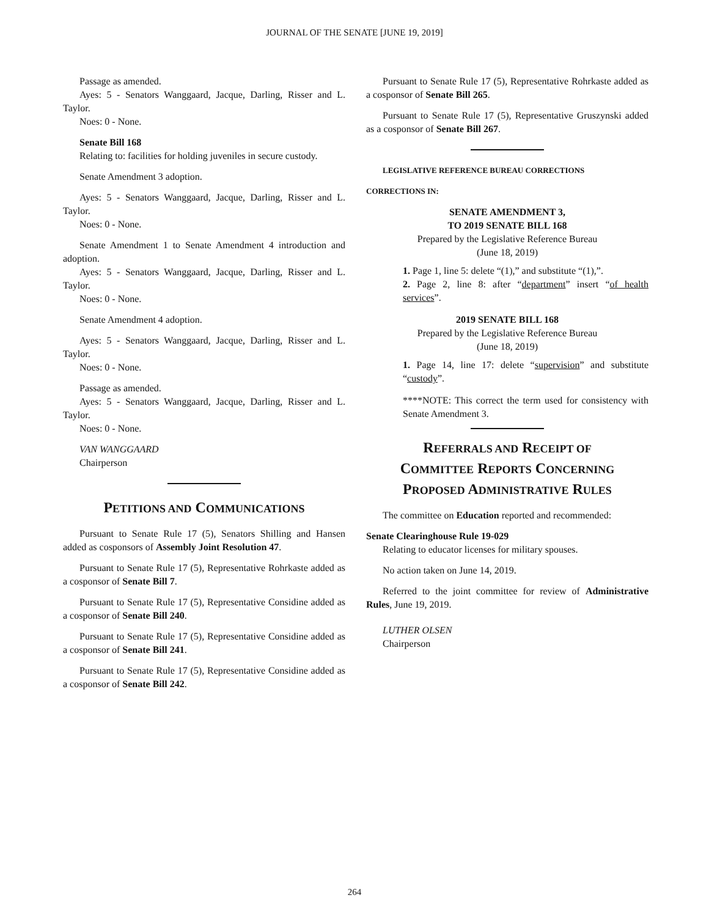JOURNAL OF THE SENATE [JUNE 19, 2019]
Passage as amended.
Ayes: 5 - Senators Wanggaard, Jacque, Darling, Risser and L. Taylor.
Noes: 0 - None.
Senate Bill 168
Relating to: facilities for holding juveniles in secure custody.
Senate Amendment 3 adoption.
Ayes: 5 - Senators Wanggaard, Jacque, Darling, Risser and L. Taylor.
Noes: 0 - None.
Senate Amendment 1 to Senate Amendment 4 introduction and adoption.
Ayes: 5 - Senators Wanggaard, Jacque, Darling, Risser and L. Taylor.
Noes: 0 - None.
Senate Amendment 4 adoption.
Ayes: 5 - Senators Wanggaard, Jacque, Darling, Risser and L. Taylor.
Noes: 0 - None.
Passage as amended.
Ayes: 5 - Senators Wanggaard, Jacque, Darling, Risser and L. Taylor.
Noes: 0 - None.
VAN WANGGAARD
Chairperson
PETITIONS AND COMMUNICATIONS
Pursuant to Senate Rule 17 (5), Senators Shilling and Hansen added as cosponsors of Assembly Joint Resolution 47.
Pursuant to Senate Rule 17 (5), Representative Rohrkaste added as a cosponsor of Senate Bill 7.
Pursuant to Senate Rule 17 (5), Representative Considine added as a cosponsor of Senate Bill 240.
Pursuant to Senate Rule 17 (5), Representative Considine added as a cosponsor of Senate Bill 241.
Pursuant to Senate Rule 17 (5), Representative Considine added as a cosponsor of Senate Bill 242.
Pursuant to Senate Rule 17 (5), Representative Rohrkaste added as a cosponsor of Senate Bill 265.
Pursuant to Senate Rule 17 (5), Representative Gruszynski added as a cosponsor of Senate Bill 267.
LEGISLATIVE REFERENCE BUREAU CORRECTIONS
CORRECTIONS IN:
SENATE AMENDMENT 3,
TO 2019 SENATE BILL 168
Prepared by the Legislative Reference Bureau
(June 18, 2019)
1. Page 1, line 5: delete “(1),” and substitute “(1),”.
2. Page 2, line 8: after “department” insert “of health services”.
2019 SENATE BILL 168
Prepared by the Legislative Reference Bureau
(June 18, 2019)
1. Page 14, line 17: delete “supervision” and substitute “custody”.
****NOTE: This correct the term used for consistency with Senate Amendment 3.
REFERRALS AND RECEIPT OF
COMMITTEE REPORTS CONCERNING
PROPOSED ADMINISTRATIVE RULES
The committee on Education reported and recommended:
Senate Clearinghouse Rule 19-029
Relating to educator licenses for military spouses.
No action taken on June 14, 2019.
Referred to the joint committee for review of Administrative Rules, June 19, 2019.
LUTHER OLSEN
Chairperson
264